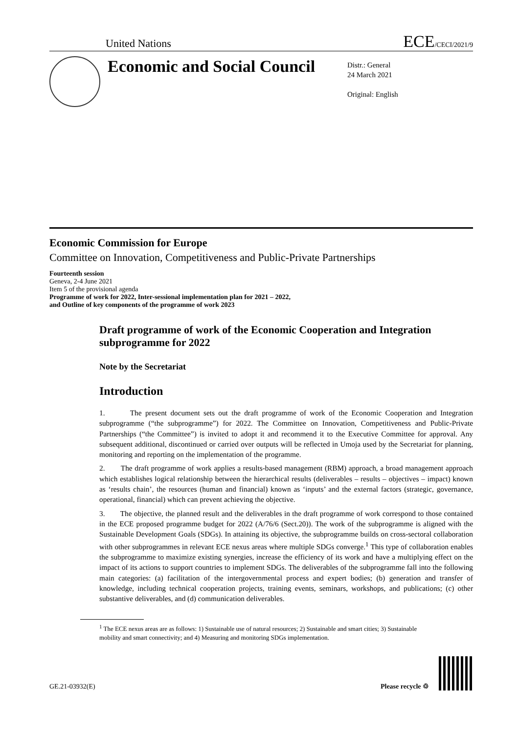United Nations ECE/CECI/2021/9
Economic and Social Council
Distr.: General
24 March 2021
Original: English
Economic Commission for Europe
Committee on Innovation, Competitiveness and Public-Private Partnerships
Fourteenth session
Geneva, 2-4 June 2021
Item 5 of the provisional agenda
Programme of work for 2022, Inter-sessional implementation plan for 2021 – 2022,
and Outline of key components of the programme of work 2023
Draft programme of work of the Economic Cooperation and Integration subprogramme for 2022
Note by the Secretariat
Introduction
1. The present document sets out the draft programme of work of the Economic Cooperation and Integration subprogramme (“the subprogramme”) for 2022. The Committee on Innovation, Competitiveness and Public-Private Partnerships (“the Committee”) is invited to adopt it and recommend it to the Executive Committee for approval. Any subsequent additional, discontinued or carried over outputs will be reflected in Umoja used by the Secretariat for planning, monitoring and reporting on the implementation of the programme.
2. The draft programme of work applies a results-based management (RBM) approach, a broad management approach which establishes logical relationship between the hierarchical results (deliverables – results – objectives – impact) known as ‘results chain’, the resources (human and financial) known as ‘inputs’ and the external factors (strategic, governance, operational, financial) which can prevent achieving the objective.
3. The objective, the planned result and the deliverables in the draft programme of work correspond to those contained in the ECE proposed programme budget for 2022 (A/76/6 (Sect.20)). The work of the subprogramme is aligned with the Sustainable Development Goals (SDGs). In attaining its objective, the subprogramme builds on cross-sectoral collaboration with other subprogrammes in relevant ECE nexus areas where multiple SDGs converge.<sup>1</sup> This type of collaboration enables the subprogramme to maximize existing synergies, increase the efficiency of its work and have a multiplying effect on the impact of its actions to support countries to implement SDGs. The deliverables of the subprogramme fall into the following main categories: (a) facilitation of the intergovernmental process and expert bodies; (b) generation and transfer of knowledge, including technical cooperation projects, training events, seminars, workshops, and publications; (c) other substantive deliverables, and (d) communication deliverables.
<sup>1</sup> The ECE nexus areas are as follows: 1) Sustainable use of natural resources; 2) Sustainable and smart cities; 3) Sustainable mobility and smart connectivity; and 4) Measuring and monitoring SDGs implementation.
GE.21-03932(E) Please recycle ♲